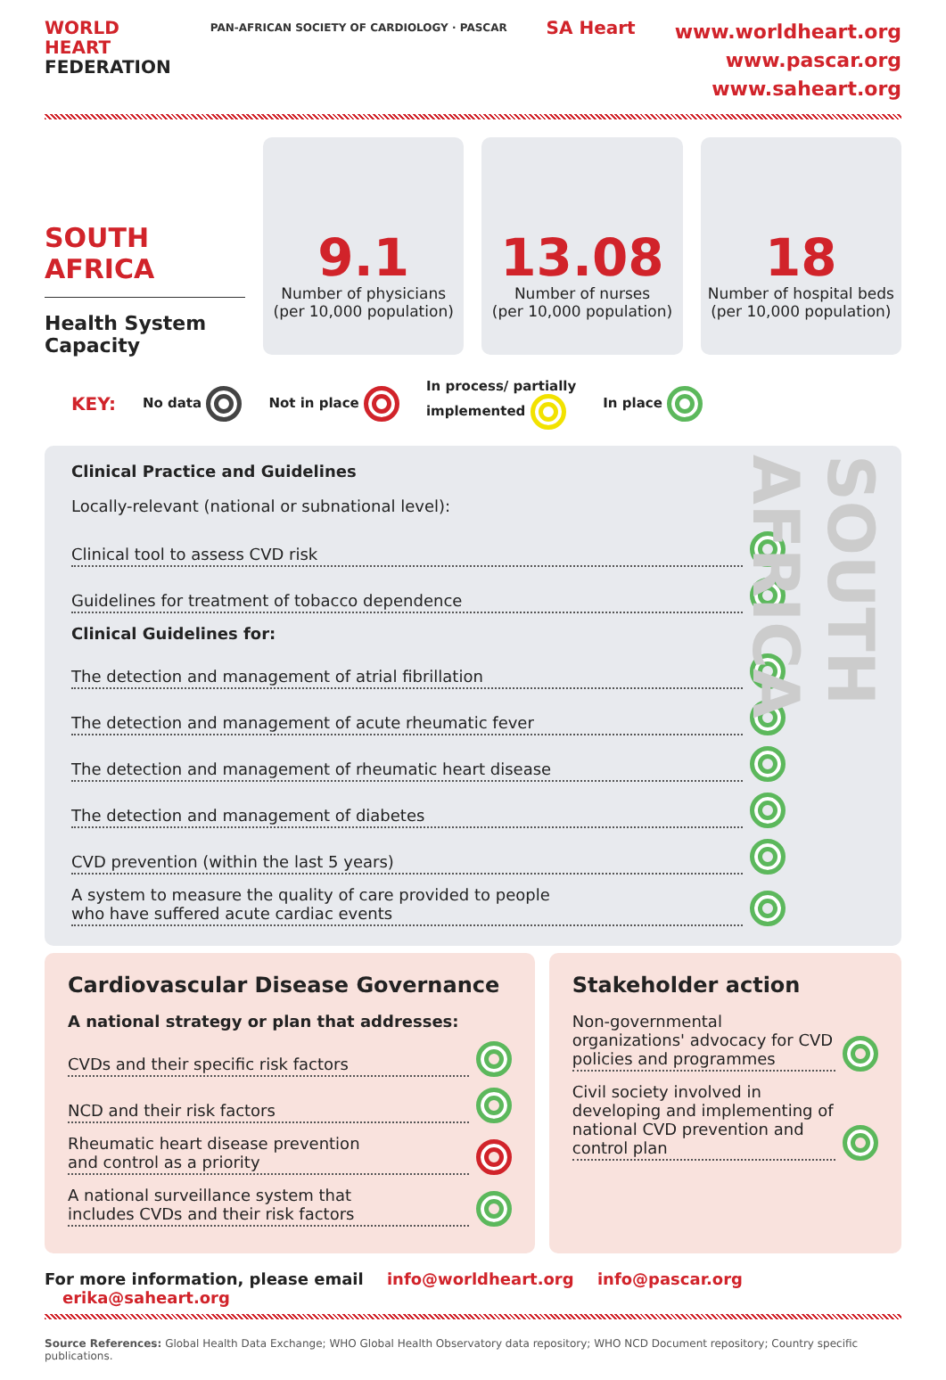WORLD
HEART
FEDERATION
PAN-AFRICAN SOCIETY OF CARDIOLOGY · PASCAR
SA Heart
www.worldheart.org
www.pascar.org
www.saheart.org
SOUTH AFRICA
Health System Capacity
9.1
Number of physicians
(per 10,000 population)
13.08
Number of nurses
(per 10,000 population)
18
Number of hospital beds
(per 10,000 population)
KEY: No data Not in place In process/ partially
implemented In place
SOUTH AFRICA
Clinical Practice and Guidelines
Locally-relevant (national or subnational level):
Clinical tool to assess CVD risk
Guidelines for treatment of tobacco dependence
Clinical Guidelines for:
The detection and management of atrial fibrillation
The detection and management of acute rheumatic fever
The detection and management of rheumatic heart disease
The detection and management of diabetes
CVD prevention (within the last 5 years)
A system to measure the quality of care provided to people
who have suffered acute cardiac events
Cardiovascular Disease Governance
A national strategy or plan that addresses:
CVDs and their specific risk factors
NCD and their risk factors
Rheumatic heart disease prevention
and control as a priority
A national surveillance system that
includes CVDs and their risk factors
Stakeholder action
Non-governmental organizations' advocacy for CVD policies and programmes
Civil society involved in developing and implementing of national CVD prevention and control plan
For more information, please email info@worldheart.org info@pascar.org erika@saheart.org
Source References: Global Health Data Exchange; WHO Global Health Observatory data repository; WHO NCD Document repository; Country specific publications.